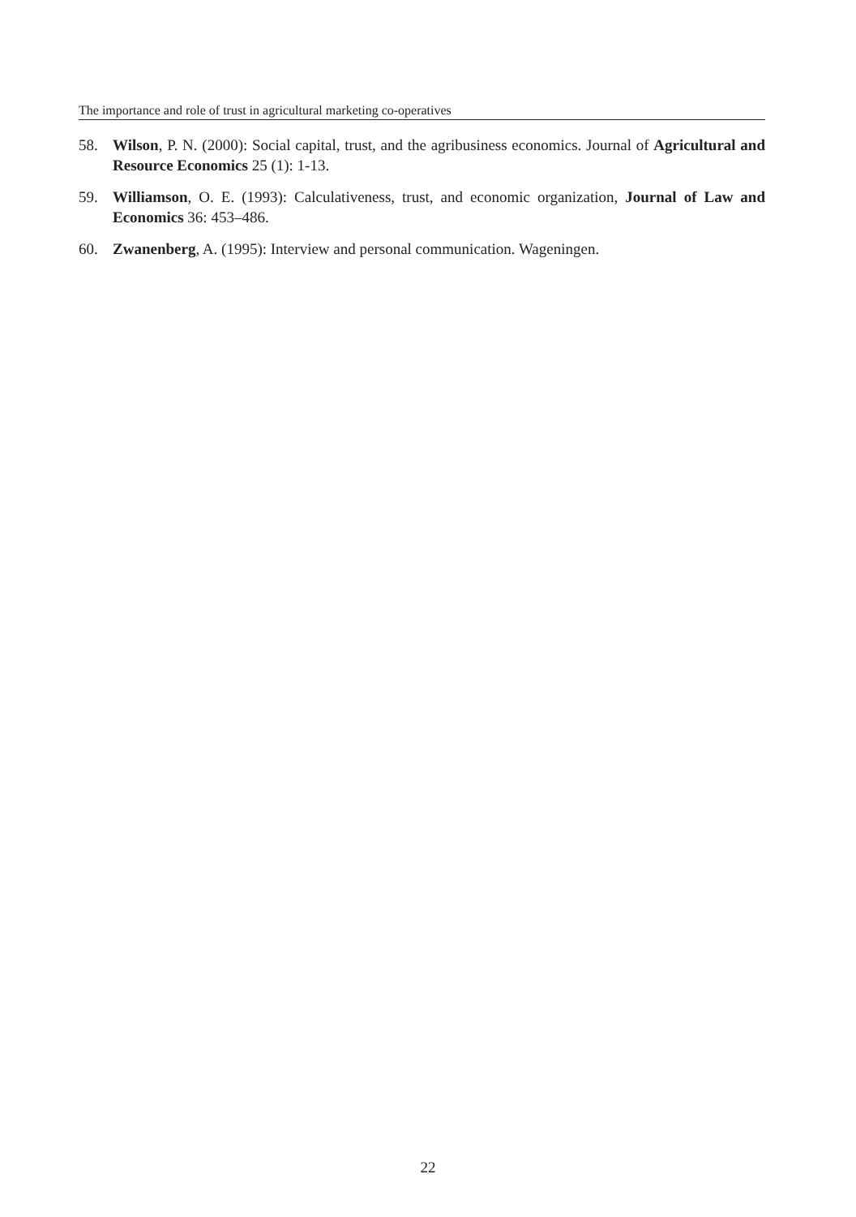The importance and role of trust in agricultural marketing co-operatives
58. Wilson, P. N. (2000): Social capital, trust, and the agribusiness economics. Journal of Agricultural and Resource Economics 25 (1): 1-13.
59. Williamson, O. E. (1993): Calculativeness, trust, and economic organization, Journal of Law and Economics 36: 453–486.
60. Zwanenberg, A. (1995): Interview and personal communication. Wageningen.
22